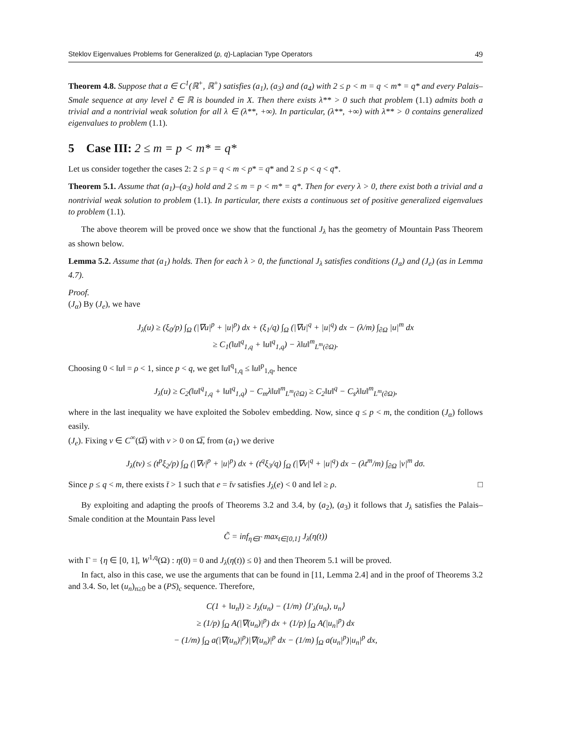Steklov Eigenvalues Problems for Generalized (p, q)-Laplacian Type Operators 49
Theorem 4.8. Suppose that a ∈ C<sup>1</sup>(ℝ<sup>+</sup>, ℝ<sup>+</sup>) satisfies (a<sub>1</sub>), (a<sub>3</sub>) and (a<sub>4</sub>) with 2 ≤ p < m = q < m* = q* and every Palais–Smale sequence at any level c̃ ∈ ℝ is bounded in X. Then there exists λ** > 0 such that problem (1.1) admits both a trivial and a nontrivial weak solution for all λ ∈ (λ**, +∞). In particular, (λ**, +∞) with λ** > 0 contains generalized eigenvalues to problem (1.1).
5 Case III: 2 ≤ m = p < m* = q*
Let us consider together the cases 2: 2 ≤ p = q < m < p* = q* and 2 ≤ p < q < q*.
Theorem 5.1. Assume that (a<sub>1</sub>)–(a<sub>3</sub>) hold and 2 ≤ m = p < m* = q*. Then for every λ > 0, there exist both a trivial and a nontrivial weak solution to problem (1.1). In particular, there exists a continuous set of positive generalized eigenvalues to problem (1.1).
The above theorem will be proved once we show that the functional J<sub>λ</sub> has the geometry of Mountain Pass Theorem as shown below.
Lemma 5.2. Assume that (a<sub>1</sub>) holds. Then for each λ > 0, the functional J<sub>λ</sub> satisfies conditions (J<sub>α</sub>) and (J<sub>e</sub>) (as in Lemma 4.7).
Proof.
(J<sub>α</sub>) By (J<sub>e</sub>), we have
J<sub>λ</sub>(u) ≥ (ξ<sub>0</sub>/p) ∫<sub>Ω</sub> (|∇u|<sup>p</sup> + |u|<sup>p</sup>) dx + (ξ<sub>1</sub>/q) ∫<sub>Ω</sub> (|∇u|<sup>q</sup> + |u|<sup>q</sup>) dx − (λ/m) ∫<sub>∂Ω</sub> |u|<sup>m</sup> dx
≥ C<sub>1</sub>(‖u‖<sup>q</sup><sub>1,q</sub> + ‖u‖<sup>q</sup><sub>1,q</sub>) − λ‖u‖<sup>m</sup><sub>L<sup>m</sup>(∂Ω)</sub>.
Choosing 0 < ‖u‖ = ρ < 1, since p < q, we get ‖u‖<sup>q</sup><sub>1,q</sub> ≤ ‖u‖<sup>p</sup><sub>1,q</sub>, hence
J<sub>λ</sub>(u) ≥ C<sub>2</sub>(‖u‖<sup>q</sup><sub>1,q</sub> + ‖u‖<sup>q</sup><sub>1,q</sub>) − C<sub>m</sub>λ‖u‖<sup>m</sup><sub>L<sup>m</sup>(∂Ω)</sub> ≥ C<sub>2</sub>‖u‖<sup>q</sup> − C<sub>s</sub>λ‖u‖<sup>m</sup><sub>L<sup>m</sup>(∂Ω)</sub>,
where in the last inequality we have exploited the Sobolev embedding. Now, since q ≤ p < m, the condition (J<sub>α</sub>) follows easily.
(J<sub>e</sub>). Fixing v ∈ C<sup>∞</sup>(Ω̅) with v > 0 on Ω̅, from (a<sub>1</sub>) we derive
J<sub>λ</sub>(tv) ≤ (t<sup>p</sup>ξ<sub>2</sub>/p) ∫<sub>Ω</sub> (|∇v|<sup>p</sup> + |u|<sup>p</sup>) dx + (t<sup>q</sup>ξ<sub>3</sub>/q) ∫<sub>Ω</sub> (|∇v|<sup>q</sup> + |u|<sup>q</sup>) dx − (λt<sup>m</sup>/m) ∫<sub>∂Ω</sub> |v|<sup>m</sup> dσ.
Since p ≤ q < m, there exists t̄ > 1 such that e = t̄v satisfies J<sub>λ</sub>(e) < 0 and ‖e‖ ≥ ρ. □
By exploiting and adapting the proofs of Theorems 3.2 and 3.4, by (a<sub>2</sub>), (a<sub>3</sub>) it follows that J<sub>λ</sub> satisfies the Palais–Smale condition at the Mountain Pass level
C̃ = inf<sub>η∈Γ</sub> max<sub>t∈[0,1]</sub> J<sub>λ</sub>(η(t))
with Γ = {η ∈ [0, 1], W<sup>1,q</sup>(Ω) : η(0) = 0 and J<sub>λ</sub>(η(t)) ≤ 0} and then Theorem 5.1 will be proved.
In fact, also in this case, we use the arguments that can be found in [11, Lemma 2.4] and in the proof of Theorems 3.2 and 3.4. So, let (u<sub>n</sub>)<sub>n≥0</sub> be a (PS)<sub>c</sub> sequence. Therefore,
C(1 + ‖u<sub>n</sub>‖) ≥ J<sub>λ</sub>(u<sub>n</sub>) − (1/m) ⟨J′<sub>λ</sub>(u<sub>n</sub>), u<sub>n</sub>⟩
≥ (1/p) ∫<sub>Ω</sub> A(|∇(u<sub>n</sub>)|<sup>p</sup>) dx + (1/p) ∫<sub>Ω</sub> A(|u<sub>n</sub>|<sup>p</sup>) dx
− (1/m) ∫<sub>Ω</sub> a(|∇(u<sub>n</sub>)|<sup>p</sup>)|∇(u<sub>n</sub>)|<sup>p</sup> dx − (1/m) ∫<sub>Ω</sub> a(u<sub>n</sub>|<sup>p</sup>)|u<sub>n</sub>|<sup>p</sup> dx,